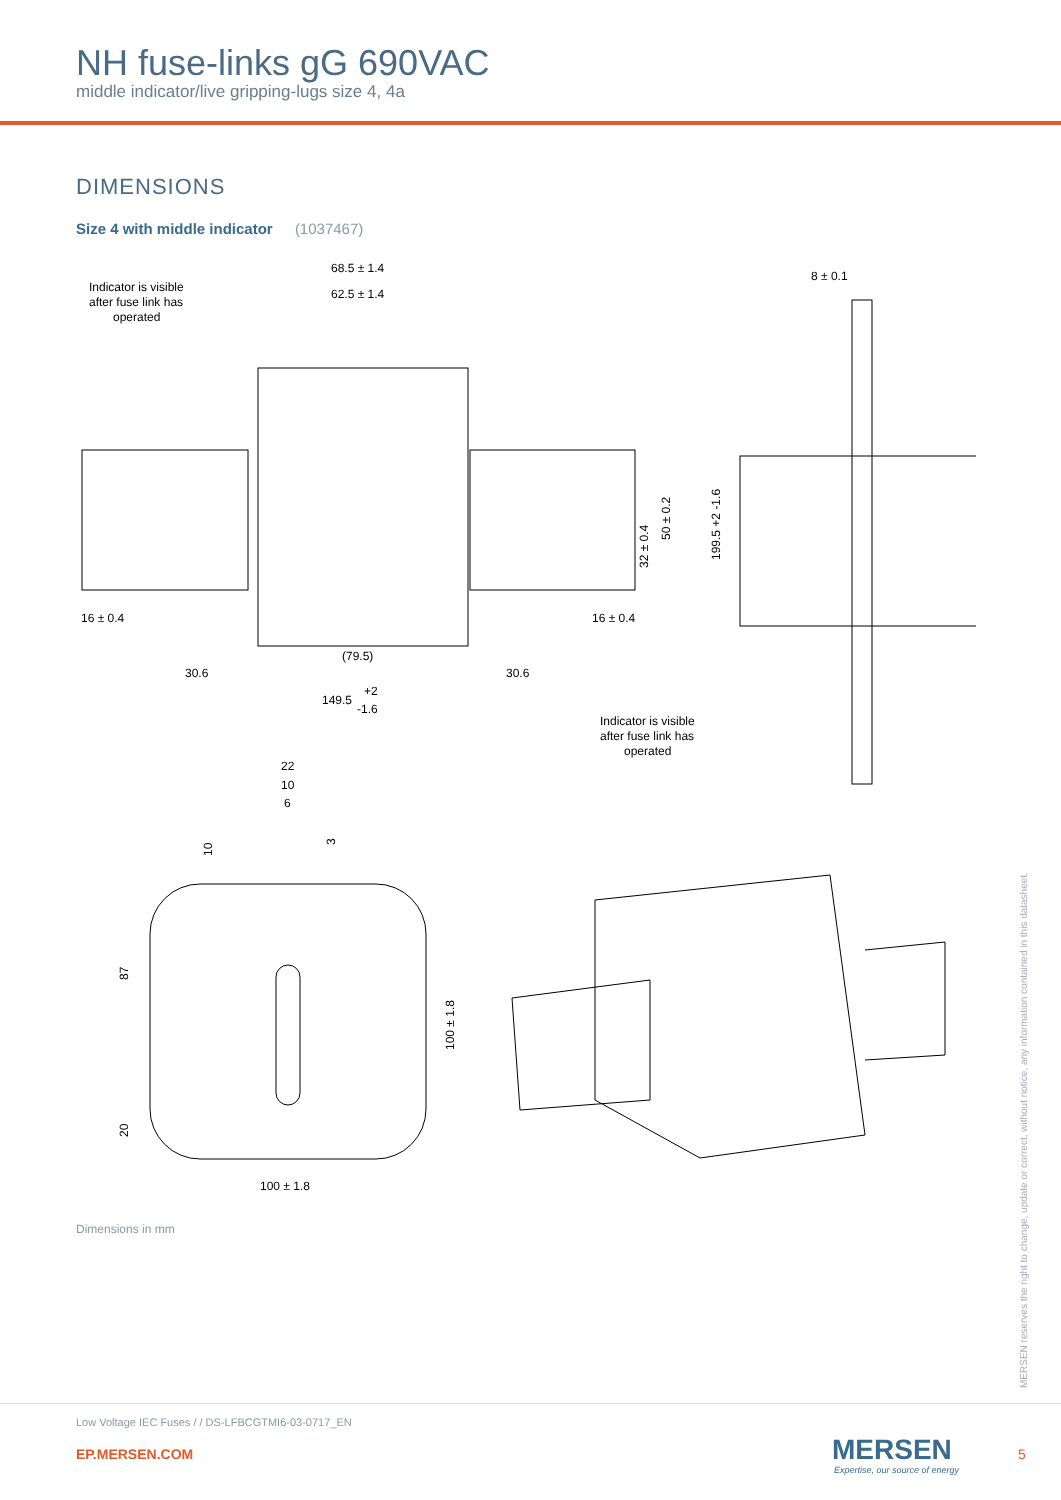NH fuse-links gG 690VAC
middle indicator/live gripping-lugs size 4, 4a
DIMENSIONS
Size 4 with middle indicator (1037467)
Indicator is visible
after fuse link has
operated
68.5 ± 1.4
62.5 ± 1.4
8 ± 0.1
16 ± 0.4
16 ± 0.4
(79.5)
30.6
30.6
149.5
+2
-1.6
32 ± 0.4
50 ± 0.2
199.5 +2 -1.6
Indicator is visible
after fuse link has
operated
22
10
6
10
3
87
20
100 ± 1.8
100 ± 1.8
Dimensions in mm
MERSEN reserves the right to change, update or correct, without notice, any information contained in this datasheet.
Low Voltage IEC Fuses / / DS-LFBCGTMI6-03-0717_EN
EP.MERSEN.COM MERSEN
Expertise, our source of energy
5